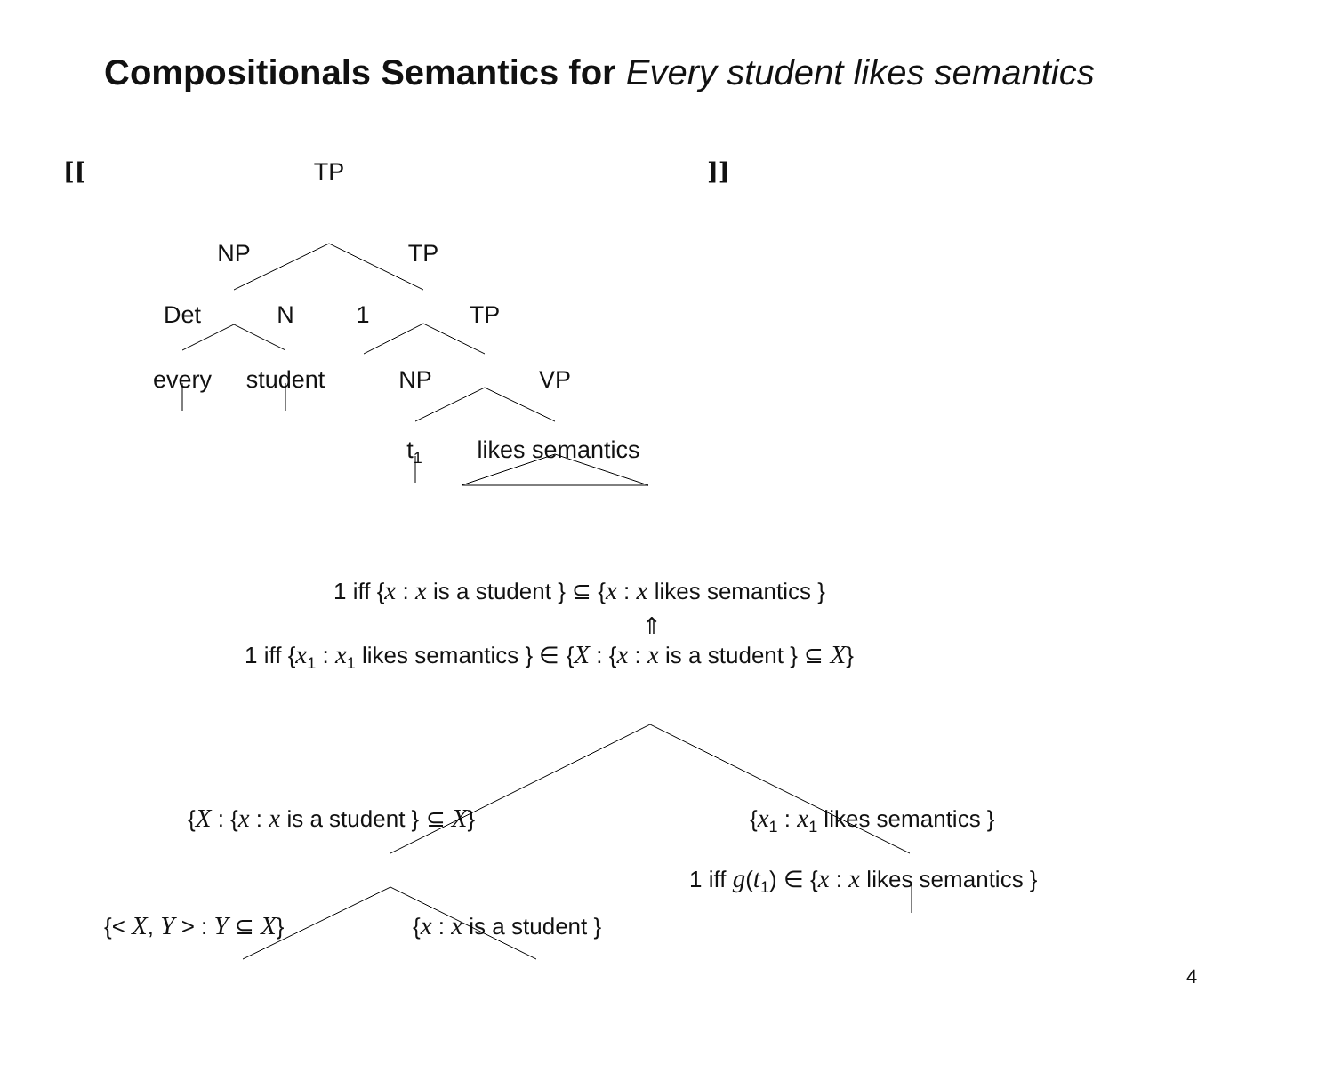Compositionals Semantics for Every student likes semantics
[[TP]]
NP TP
Det N 1 TP
every student NP VP
t<sub>1</sub> likes semantics
1 iff {x : x is a student } ⊆ {x : x likes semantics }
⇑
1 iff {x<sub>1</sub> : x<sub>1</sub> likes semantics } ∈ {X : {x : x is a student } ⊆ X}
{X : {x : x is a student } ⊆ X} {x<sub>1</sub> : x<sub>1</sub> likes semantics }
1 iff g(t<sub>1</sub>) ∈ {x : x likes semantics }
{< X, Y > : Y ⊆ X} {x : x is a student }
4